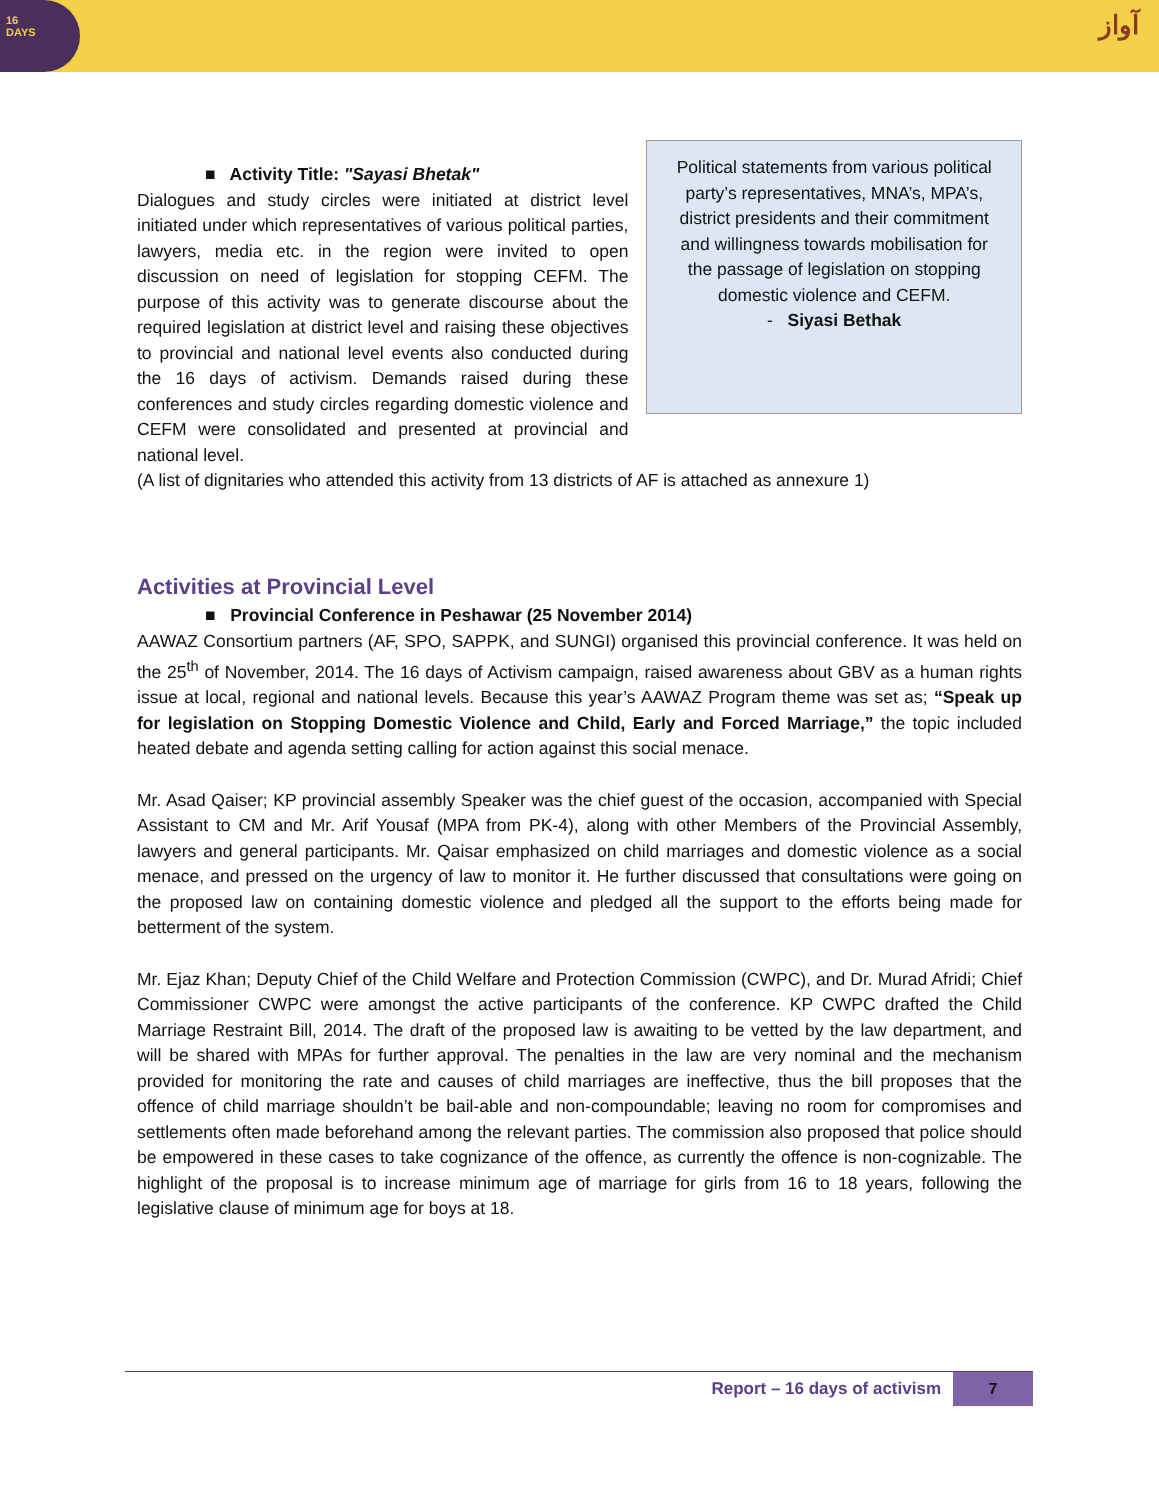16
DAYS
آواز
■ Activity Title: "Sayasi Bhetak"
Dialogues and study circles were initiated at district level initiated under which representatives of various political parties, lawyers, media etc. in the region were invited to open discussion on need of legislation for stopping CEFM. The purpose of this activity was to generate discourse about the required legislation at district level and raising these objectives to provincial and national level events also conducted during the 16 days of activism. Demands raised during these conferences and study circles regarding domestic violence and CEFM were consolidated and presented at provincial and national level.
Political statements from various political party’s representatives, MNA’s, MPA’s, district presidents and their commitment and willingness towards mobilisation for the passage of legislation on stopping domestic violence and CEFM.
- Siyasi Bethak
(A list of dignitaries who attended this activity from 13 districts of AF is attached as annexure 1)
Activities at Provincial Level
■ Provincial Conference in Peshawar (25 November 2014)
AAWAZ Consortium partners (AF, SPO, SAPPK, and SUNGI) organised this provincial conference. It was held on the 25<sup>th</sup> of November, 2014. The 16 days of Activism campaign, raised awareness about GBV as a human rights issue at local, regional and national levels. Because this year’s AAWAZ Program theme was set as; “Speak up for legislation on Stopping Domestic Violence and Child, Early and Forced Marriage,” the topic included heated debate and agenda setting calling for action against this social menace.
Mr. Asad Qaiser; KP provincial assembly Speaker was the chief guest of the occasion, accompanied with Special Assistant to CM and Mr. Arif Yousaf (MPA from PK-4), along with other Members of the Provincial Assembly, lawyers and general participants. Mr. Qaisar emphasized on child marriages and domestic violence as a social menace, and pressed on the urgency of law to monitor it. He further discussed that consultations were going on the proposed law on containing domestic violence and pledged all the support to the efforts being made for betterment of the system.
Mr. Ejaz Khan; Deputy Chief of the Child Welfare and Protection Commission (CWPC), and Dr. Murad Afridi; Chief Commissioner CWPC were amongst the active participants of the conference. KP CWPC drafted the Child Marriage Restraint Bill, 2014. The draft of the proposed law is awaiting to be vetted by the law department, and will be shared with MPAs for further approval. The penalties in the law are very nominal and the mechanism provided for monitoring the rate and causes of child marriages are ineffective, thus the bill proposes that the offence of child marriage shouldn’t be bail-able and non-compoundable; leaving no room for compromises and settlements often made beforehand among the relevant parties. The commission also proposed that police should be empowered in these cases to take cognizance of the offence, as currently the offence is non-cognizable. The highlight of the proposal is to increase minimum age of marriage for girls from 16 to 18 years, following the legislative clause of minimum age for boys at 18.
Report – 16 days of activism 7